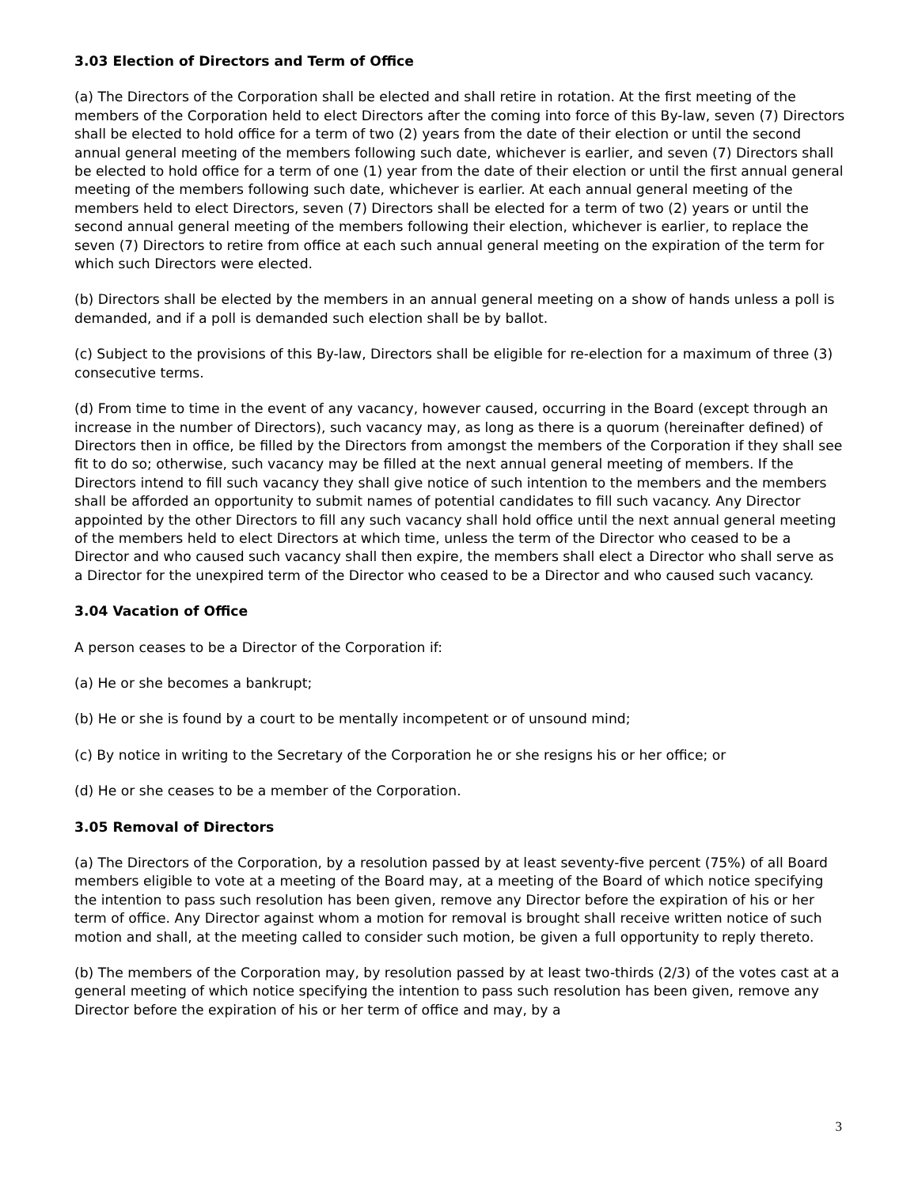3.03 Election of Directors and Term of Office
(a) The Directors of the Corporation shall be elected and shall retire in rotation. At the first meeting of the members of the Corporation held to elect Directors after the coming into force of this By-law, seven (7) Directors shall be elected to hold office for a term of two (2) years from the date of their election or until the second annual general meeting of the members following such date, whichever is earlier, and seven (7) Directors shall be elected to hold office for a term of one (1) year from the date of their election or until the first annual general meeting of the members following such date, whichever is earlier. At each annual general meeting of the members held to elect Directors, seven (7) Directors shall be elected for a term of two (2) years or until the second annual general meeting of the members following their election, whichever is earlier, to replace the seven (7) Directors to retire from office at each such annual general meeting on the expiration of the term for which such Directors were elected.
(b) Directors shall be elected by the members in an annual general meeting on a show of hands unless a poll is demanded, and if a poll is demanded such election shall be by ballot.
(c) Subject to the provisions of this By-law, Directors shall be eligible for re-election for a maximum of three (3) consecutive terms.
(d) From time to time in the event of any vacancy, however caused, occurring in the Board (except through an increase in the number of Directors), such vacancy may, as long as there is a quorum (hereinafter defined) of Directors then in office, be filled by the Directors from amongst the members of the Corporation if they shall see fit to do so; otherwise, such vacancy may be filled at the next annual general meeting of members. If the Directors intend to fill such vacancy they shall give notice of such intention to the members and the members shall be afforded an opportunity to submit names of potential candidates to fill such vacancy. Any Director appointed by the other Directors to fill any such vacancy shall hold office until the next annual general meeting of the members held to elect Directors at which time, unless the term of the Director who ceased to be a Director and who caused such vacancy shall then expire, the members shall elect a Director who shall serve as a Director for the unexpired term of the Director who ceased to be a Director and who caused such vacancy.
3.04 Vacation of Office
A person ceases to be a Director of the Corporation if:
(a) He or she becomes a bankrupt;
(b) He or she is found by a court to be mentally incompetent or of unsound mind;
(c) By notice in writing to the Secretary of the Corporation he or she resigns his or her office; or
(d) He or she ceases to be a member of the Corporation.
3.05 Removal of Directors
(a) The Directors of the Corporation, by a resolution passed by at least seventy-five percent (75%) of all Board members eligible to vote at a meeting of the Board may, at a meeting of the Board of which notice specifying the intention to pass such resolution has been given, remove any Director before the expiration of his or her term of office. Any Director against whom a motion for removal is brought shall receive written notice of such motion and shall, at the meeting called to consider such motion, be given a full opportunity to reply thereto.
(b) The members of the Corporation may, by resolution passed by at least two-thirds (2/3) of the votes cast at a general meeting of which notice specifying the intention to pass such resolution has been given, remove any Director before the expiration of his or her term of office and may, by a
3